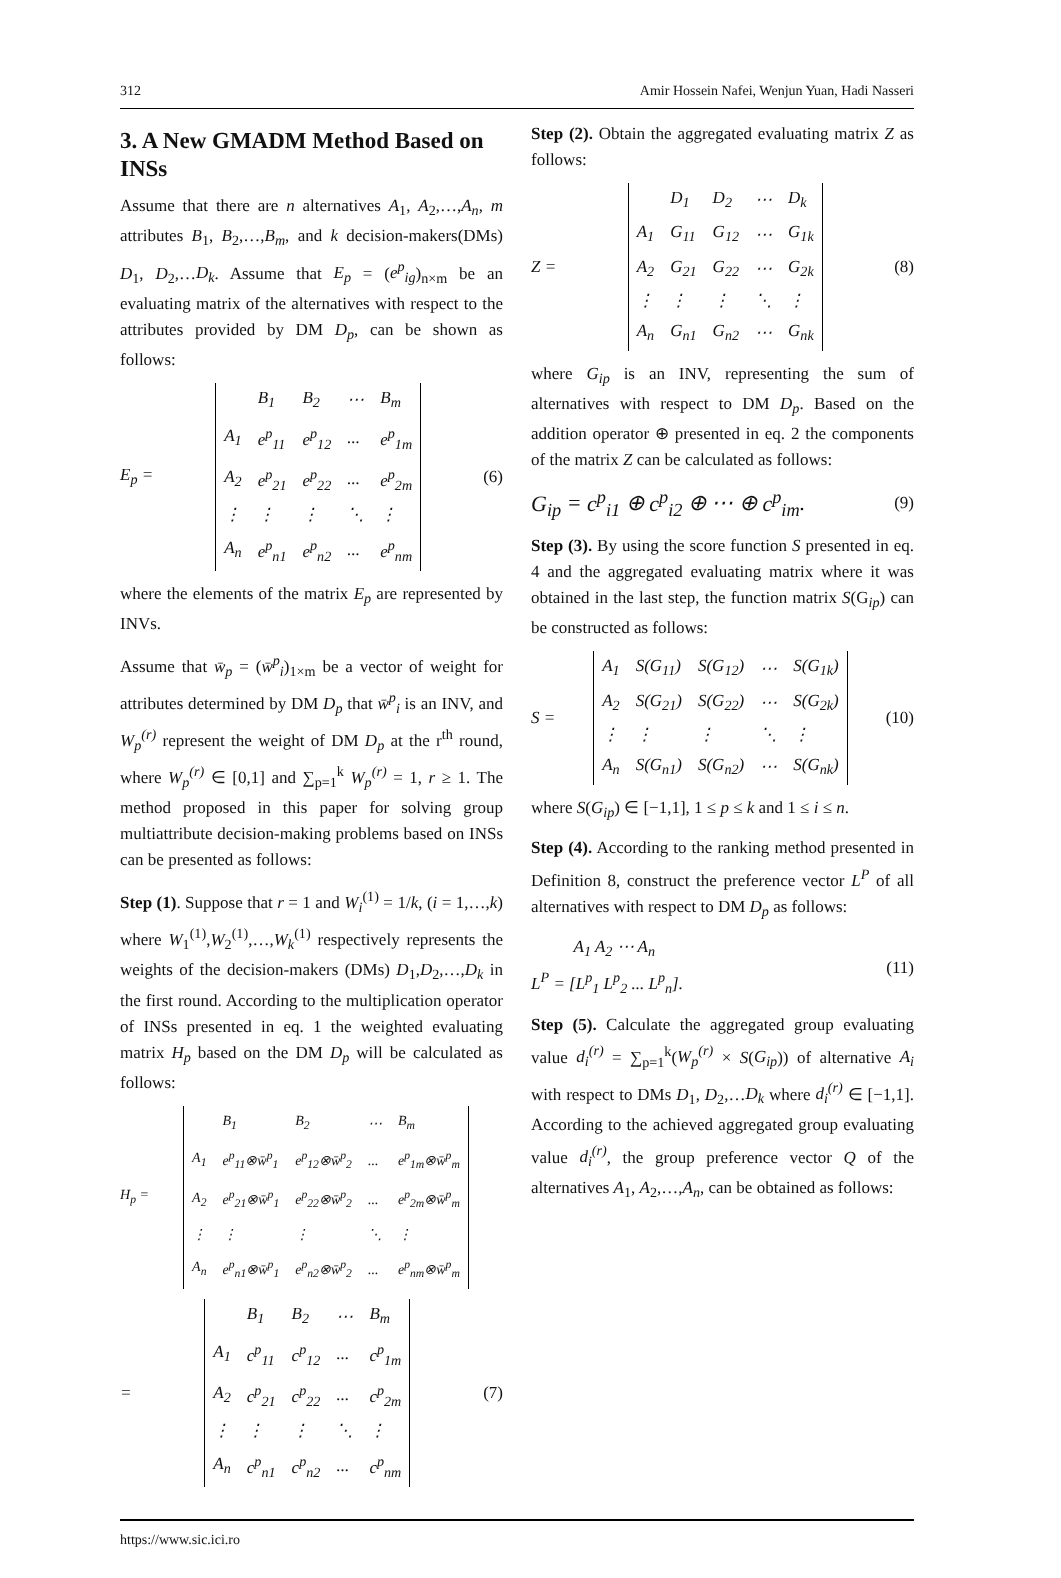312 Amir Hossein Nafei, Wenjun Yuan, Hadi Nasseri
3. A New GMADM Method Based on INSs
Assume that there are n alternatives A<sub>1</sub>, A<sub>2</sub>,…,A<sub>n</sub>, m attributes B<sub>1</sub>, B<sub>2</sub>,…,B<sub>m</sub>, and k decision-makers(DMs) D<sub>1</sub>, D<sub>2</sub>,…D<sub>k</sub>. Assume that E<sub>p</sub> = (e<sup>p</sup><sub>ig</sub>)<sub>n×m</sub> be an evaluating matrix of the alternatives with respect to the attributes provided by DM D<sub>p</sub>, can be shown as follows:
E<sub>p</sub> =
| | B<sub>1</sub> | B<sub>2</sub> | ⋯ | B<sub>m</sub> |
| A<sub>1</sub> | e<sup>p</sup><sub>11</sub> | e<sup>p</sup><sub>12</sub> | ... | e<sup>p</sup><sub>1m</sub> |
| A<sub>2</sub> | e<sup>p</sup><sub>21</sub> | e<sup>p</sup><sub>22</sub> | ... | e<sup>p</sup><sub>2m</sub> |
| ⋮ | ⋮ | ⋮ | ⋱ | ⋮ |
| A<sub>n</sub> | e<sup>p</sup><sub>n1</sub> | e<sup>p</sup><sub>n2</sub> | ... | e<sup>p</sup><sub>nm</sub> |
(6)
where the elements of the matrix E<sub>p</sub> are represented by INVs.
Assume that w̄<sub>p</sub> = (w̄<sup>p</sup><sub>i</sub>)<sub>1×m</sub> be a vector of weight for attributes determined by DM D<sub>p</sub> that w̄<sup>p</sup><sub>i</sub> is an INV, and W<sub>p</sub><sup>(r)</sup> represent the weight of DM D<sub>p</sub> at the r<sup>th</sup> round, where W<sub>p</sub><sup>(r)</sup> ∈ [0,1] and ∑<sub>p=1</sub><sup>k</sup> W<sub>p</sub><sup>(r)</sup> = 1, r ≥ 1. The method proposed in this paper for solving group multiattribute decision-making problems based on INSs can be presented as follows:
Step (1). Suppose that r = 1 and W<sub>i</sub><sup>(1)</sup> = 1/k, (i = 1,…,k) where W<sub>1</sub><sup>(1)</sup>,W<sub>2</sub><sup>(1)</sup>,…,W<sub>k</sub><sup>(1)</sup> respectively represents the weights of the decision-makers (DMs) D<sub>1</sub>,D<sub>2</sub>,…,D<sub>k</sub> in the first round. According to the multiplication operator of INSs presented in eq. 1 the weighted evaluating matrix H<sub>p</sub> based on the DM D<sub>p</sub> will be calculated as follows:
H<sub>p</sub> =
| | B<sub>1</sub> | B<sub>2</sub> | ⋯ | B<sub>m</sub> |
| A<sub>1</sub> | e<sup>p</sup><sub>11</sub>⊗w̄<sup>p</sup><sub>1</sub> | e<sup>p</sup><sub>12</sub>⊗w̄<sup>p</sup><sub>2</sub> | ... | e<sup>p</sup><sub>1m</sub>⊗w̄<sup>p</sup><sub>m</sub> |
| A<sub>2</sub> | e<sup>p</sup><sub>21</sub>⊗w̄<sup>p</sup><sub>1</sub> | e<sup>p</sup><sub>22</sub>⊗w̄<sup>p</sup><sub>2</sub> | ... | e<sup>p</sup><sub>2m</sub>⊗w̄<sup>p</sup><sub>m</sub> |
| ⋮ | ⋮ | ⋮ | ⋱ | ⋮ |
| A<sub>n</sub> | e<sup>p</sup><sub>n1</sub>⊗w̄<sup>p</sup><sub>1</sub> | e<sup>p</sup><sub>n2</sub>⊗w̄<sup>p</sup><sub>2</sub> | ... | e<sup>p</sup><sub>nm</sub>⊗w̄<sup>p</sup><sub>m</sub> |
=
| | B<sub>1</sub> | B<sub>2</sub> | ⋯ | B<sub>m</sub> |
| A<sub>1</sub> | c<sup>p</sup><sub>11</sub> | c<sup>p</sup><sub>12</sub> | ... | c<sup>p</sup><sub>1m</sub> |
| A<sub>2</sub> | c<sup>p</sup><sub>21</sub> | c<sup>p</sup><sub>22</sub> | ... | c<sup>p</sup><sub>2m</sub> |
| ⋮ | ⋮ | ⋮ | ⋱ | ⋮ |
| A<sub>n</sub> | c<sup>p</sup><sub>n1</sub> | c<sup>p</sup><sub>n2</sub> | ... | c<sup>p</sup><sub>nm</sub> |
(7)
Step (2). Obtain the aggregated evaluating matrix Z as follows:
Z =
| | D<sub>1</sub> | D<sub>2</sub> | ⋯ | D<sub>k</sub> |
| A<sub>1</sub> | G<sub>11</sub> | G<sub>12</sub> | ⋯ | G<sub>1k</sub> |
| A<sub>2</sub> | G<sub>21</sub> | G<sub>22</sub> | ⋯ | G<sub>2k</sub> |
| ⋮ | ⋮ | ⋮ | ⋱ | ⋮ |
| A<sub>n</sub> | G<sub>n1</sub> | G<sub>n2</sub> | ⋯ | G<sub>nk</sub> |
(8)
where G<sub>ip</sub> is an INV, representing the sum of alternatives with respect to DM D<sub>p</sub>. Based on the addition operator ⊕ presented in eq. 2 the components of the matrix Z can be calculated as follows:
G<sub>ip</sub> = c<sup>p</sup><sub>i1</sub> ⊕ c<sup>p</sup><sub>i2</sub> ⊕ ⋯ ⊕ c<sup>p</sup><sub>im</sub>. (9)
Step (3). By using the score function S presented in eq. 4 and the aggregated evaluating matrix where it was obtained in the last step, the function matrix S(G<sub>ip</sub>) can be constructed as follows:
S =
| A<sub>1</sub> | S(G<sub>11</sub>) | S(G<sub>12</sub>) | ⋯ | S(G<sub>1k</sub>) |
| A<sub>2</sub> | S(G<sub>21</sub>) | S(G<sub>22</sub>) | ⋯ | S(G<sub>2k</sub>) |
| ⋮ | ⋮ | ⋮ | ⋱ | ⋮ |
| A<sub>n</sub> | S(G<sub>n1</sub>) | S(G<sub>n2</sub>) | ⋯ | S(G<sub>nk</sub>) |
(10)
where S(G<sub>ip</sub>) ∈ [−1,1], 1 ≤ p ≤ k and 1 ≤ i ≤ n.
Step (4). According to the ranking method presented in Definition 8, construct the preference vector L<sup>P</sup> of all alternatives with respect to DM D<sub>p</sub> as follows:
A<sub>1</sub> A<sub>2</sub> ⋯ A<sub>n</sub>
L<sup>P</sup> = [L<sup>p</sup><sub>1</sub> L<sup>p</sup><sub>2</sub> ... L<sup>p</sup><sub>n</sub>]. (11)
Step (5). Calculate the aggregated group evaluating value d<sub>i</sub><sup>(r)</sup> = ∑<sub>p=1</sub><sup>k</sup>(W<sub>p</sub><sup>(r)</sup> × S(G<sub>ip</sub>)) of alternative A<sub>i</sub> with respect to DMs D<sub>1</sub>, D<sub>2</sub>,…D<sub>k</sub> where d<sub>i</sub><sup>(r)</sup> ∈ [−1,1]. According to the achieved aggregated group evaluating value d<sub>i</sub><sup>(r)</sup>, the group preference vector Q of the alternatives A<sub>1</sub>, A<sub>2</sub>,…,A<sub>n</sub>, can be obtained as follows:
https://www.sic.ici.ro